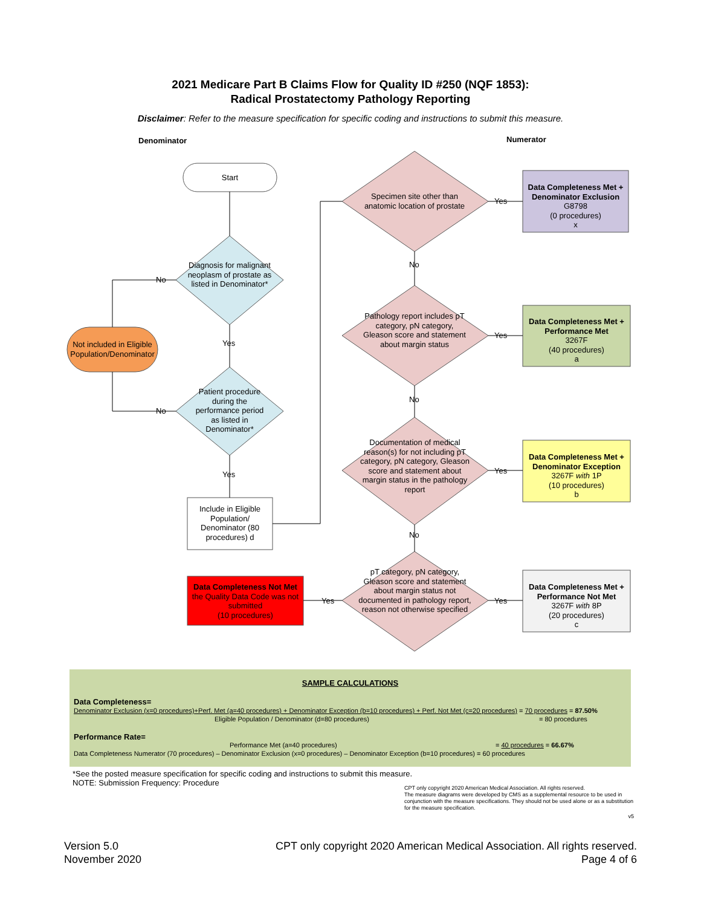2021 Medicare Part B Claims Flow for Quality ID #250 (NQF 1853):
Radical Prostatectomy Pathology Reporting
Disclaimer: Refer to the measure specification for specific coding and instructions to submit this measure.
Denominator Numerator
Start
Diagnosis for malignant neoplasm of prostate as listed in Denominator*
No
Yes
Not included in Eligible Population/Denominator
Patient procedure during the performance period as listed in Denominator*
No
Yes
Include in Eligible Population/ Denominator (80 procedures) d
Specimen site other than anatomic location of prostate
Yes
No
Pathology report includes pT category, pN category, Gleason score and statement about margin status
Yes
No
Documentation of medical reason(s) for not including pT category, pN category, Gleason score and statement about margin status in the pathology report
Yes
No
pT category, pN category, Gleason score and statement about margin status not documented in pathology report, reason not otherwise specified
Yes
Yes
Data Completeness Met + Denominator Exclusion
G8798
(0 procedures)
x
Data Completeness Met + Performance Met
3267F
(40 procedures)
a
Data Completeness Met + Denominator Exception
3267F with 1P
(10 procedures)
b
Data Completeness Met + Performance Not Met
3267F with 8P
(20 procedures)
c
Data Completeness Not Met
the Quality Data Code was not submitted
(10 procedures)
SAMPLE CALCULATIONS
Data Completeness=
Denominator Exclusion (x=0 procedures)+Perf. Met (a=40 procedures) + Denominator Exception (b=10 procedures) + Perf. Not Met (c=20 procedures) = 70 procedures = 87.50%
Eligible Population / Denominator (d=80 procedures)
= 80 procedures
Performance Rate=
Performance Met (a=40 procedures)
= 40 procedures = 66.67%
Data Completeness Numerator (70 procedures) – Denominator Exclusion (x=0 procedures) – Denominator Exception (b=10 procedures) = 60 procedures
*See the posted measure specification for specific coding and instructions to submit this measure.
NOTE: Submission Frequency: Procedure
CPT only copyright 2020 American Medical Association. All rights reserved.
The measure diagrams were developed by CMS as a supplemental resource to be used in conjunction with the measure specifications. They should not be used alone or as a substitution for the measure specification.
v5
Version 5.0
November 2020
CPT only copyright 2020 American Medical Association. All rights reserved.
Page 4 of 6